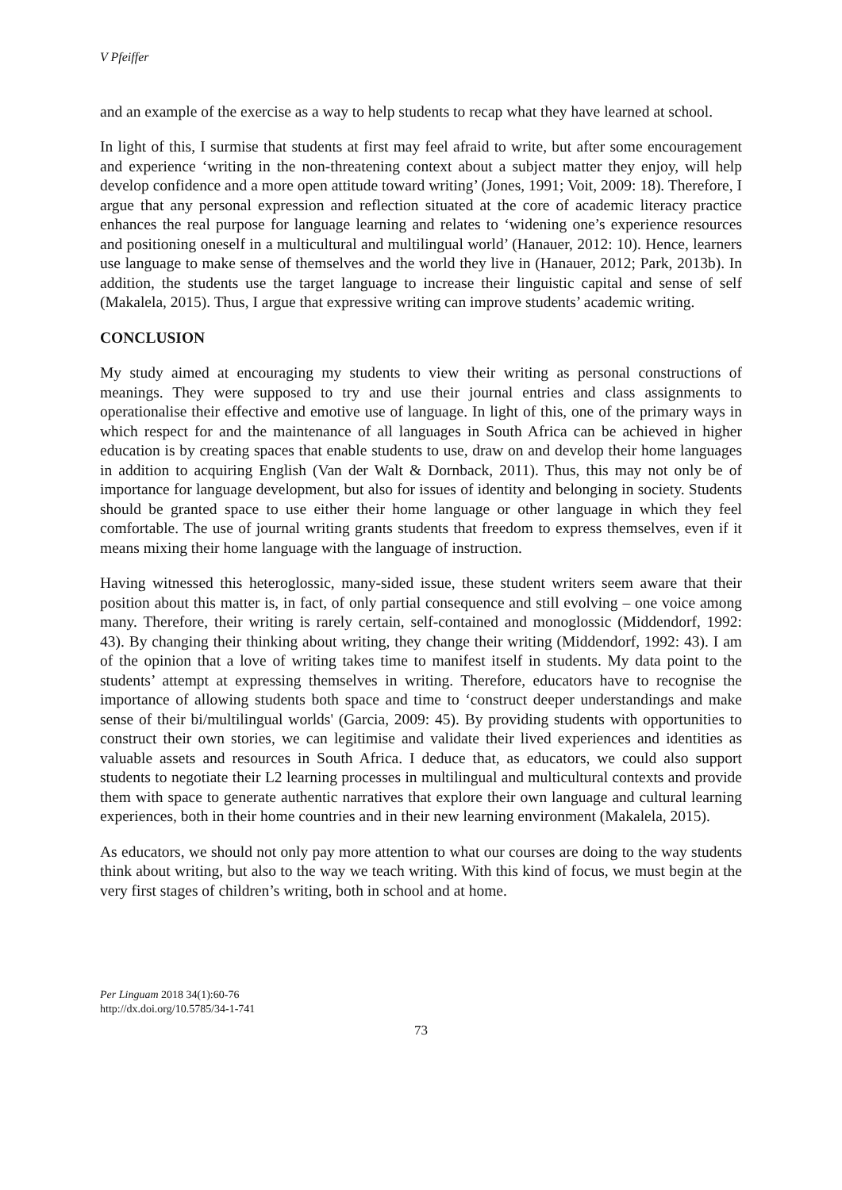V Pfeiffer
and an example of the exercise as a way to help students to recap what they have learned at school.
In light of this, I surmise that students at first may feel afraid to write, but after some encouragement and experience ‘writing in the non-threatening context about a subject matter they enjoy, will help develop confidence and a more open attitude toward writing’ (Jones, 1991; Voit, 2009: 18). Therefore, I argue that any personal expression and reflection situated at the core of academic literacy practice enhances the real purpose for language learning and relates to ‘widening one’s experience resources and positioning oneself in a multicultural and multilingual world’ (Hanauer, 2012: 10). Hence, learners use language to make sense of themselves and the world they live in (Hanauer, 2012; Park, 2013b). In addition, the students use the target language to increase their linguistic capital and sense of self (Makalela, 2015). Thus, I argue that expressive writing can improve students’ academic writing.
CONCLUSION
My study aimed at encouraging my students to view their writing as personal constructions of meanings. They were supposed to try and use their journal entries and class assignments to operationalise their effective and emotive use of language. In light of this, one of the primary ways in which respect for and the maintenance of all languages in South Africa can be achieved in higher education is by creating spaces that enable students to use, draw on and develop their home languages in addition to acquiring English (Van der Walt & Dornback, 2011). Thus, this may not only be of importance for language development, but also for issues of identity and belonging in society. Students should be granted space to use either their home language or other language in which they feel comfortable. The use of journal writing grants students that freedom to express themselves, even if it means mixing their home language with the language of instruction.
Having witnessed this heteroglossic, many-sided issue, these student writers seem aware that their position about this matter is, in fact, of only partial consequence and still evolving – one voice among many. Therefore, their writing is rarely certain, self-contained and monoglossic (Middendorf, 1992: 43). By changing their thinking about writing, they change their writing (Middendorf, 1992: 43). I am of the opinion that a love of writing takes time to manifest itself in students. My data point to the students’ attempt at expressing themselves in writing. Therefore, educators have to recognise the importance of allowing students both space and time to ‘construct deeper understandings and make sense of their bi/multilingual worlds' (Garcia, 2009: 45). By providing students with opportunities to construct their own stories, we can legitimise and validate their lived experiences and identities as valuable assets and resources in South Africa. I deduce that, as educators, we could also support students to negotiate their L2 learning processes in multilingual and multicultural contexts and provide them with space to generate authentic narratives that explore their own language and cultural learning experiences, both in their home countries and in their new learning environment (Makalela, 2015).
As educators, we should not only pay more attention to what our courses are doing to the way students think about writing, but also to the way we teach writing. With this kind of focus, we must begin at the very first stages of children’s writing, both in school and at home.
Per Linguam 2018 34(1):60-76
http://dx.doi.org/10.5785/34-1-741
73